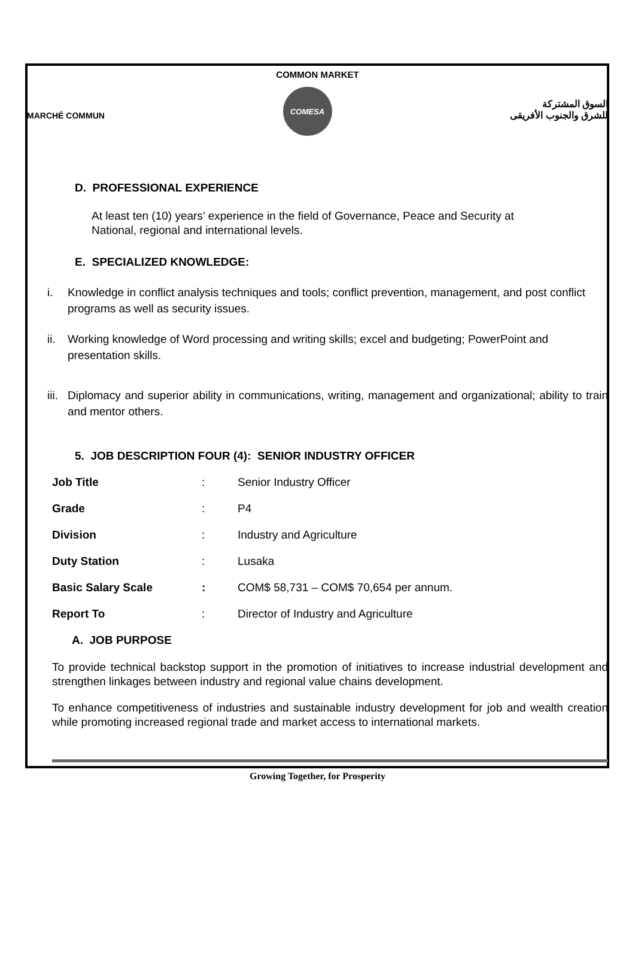COMMON MARKET
MARCHÉ COMMUN
COMESA
السوق المشتركة
للشرق والجنوب الأفريقى
D. PROFESSIONAL EXPERIENCE
At least ten (10) years’ experience in the field of Governance, Peace and Security at National, regional and international levels.
E. SPECIALIZED KNOWLEDGE:
i. Knowledge in conflict analysis techniques and tools; conflict prevention, management, and post conflict programs as well as security issues.
ii. Working knowledge of Word processing and writing skills; excel and budgeting; PowerPoint and presentation skills.
iii. Diplomacy and superior ability in communications, writing, management and organizational; ability to train and mentor others.
5. JOB DESCRIPTION FOUR (4): SENIOR INDUSTRY OFFICER
| Job Title | : | Senior Industry Officer |
| Grade | : | P4 |
| Division | : | Industry and Agriculture |
| Duty Station | : | Lusaka |
| Basic Salary Scale | : | COM$ 58,731 – COM$ 70,654 per annum. |
| Report To | : | Director of Industry and Agriculture |
A. JOB PURPOSE
To provide technical backstop support in the promotion of initiatives to increase industrial development and strengthen linkages between industry and regional value chains development.
To enhance competitiveness of industries and sustainable industry development for job and wealth creation while promoting increased regional trade and market access to international markets.
Growing Together, for Prosperity